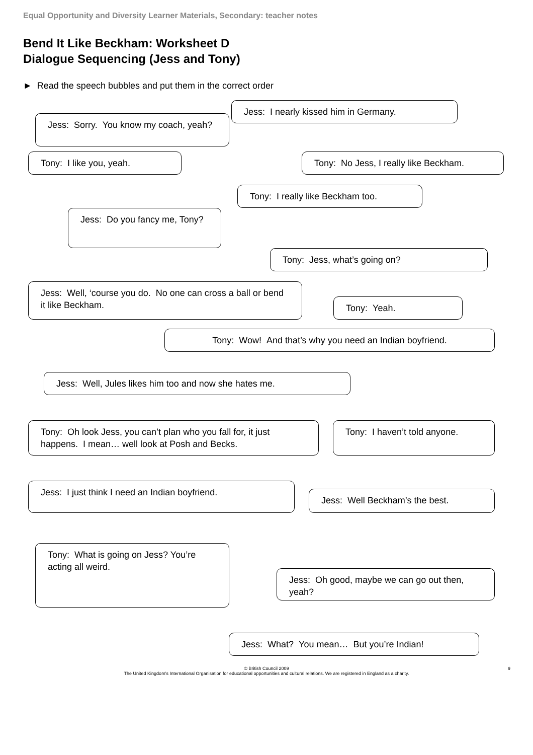Equal Opportunity and Diversity Learner Materials, Secondary: teacher notes
Bend It Like Beckham: Worksheet D
Dialogue Sequencing (Jess and Tony)
► Read the speech bubbles and put them in the correct order
Jess: I nearly kissed him in Germany.
Jess: Sorry. You know my coach, yeah?
Tony: I like you, yeah. Tony: No Jess, I really like Beckham.
Tony: I really like Beckham too.
Jess: Do you fancy me, Tony?
Tony: Jess, what’s going on?
Jess: Well, ‘course you do. No one can cross a ball or bend it like Beckham.
Tony: Yeah.
Tony: Wow! And that’s why you need an Indian boyfriend.
Jess: Well, Jules likes him too and now she hates me.
Tony: Oh look Jess, you can’t plan who you fall for, it just happens. I mean… well look at Posh and Becks.
Tony: I haven’t told anyone.
Jess: I just think I need an Indian boyfriend.
Jess: Well Beckham’s the best.
Tony: What is going on Jess? You’re acting all weird.
Jess: Oh good, maybe we can go out then, yeah?
Jess: What? You mean… But you’re Indian!
© British Council 2009
The United Kingdom’s International Organisation for educational opportunities and cultural relations. We are registered in England as a charity.
9